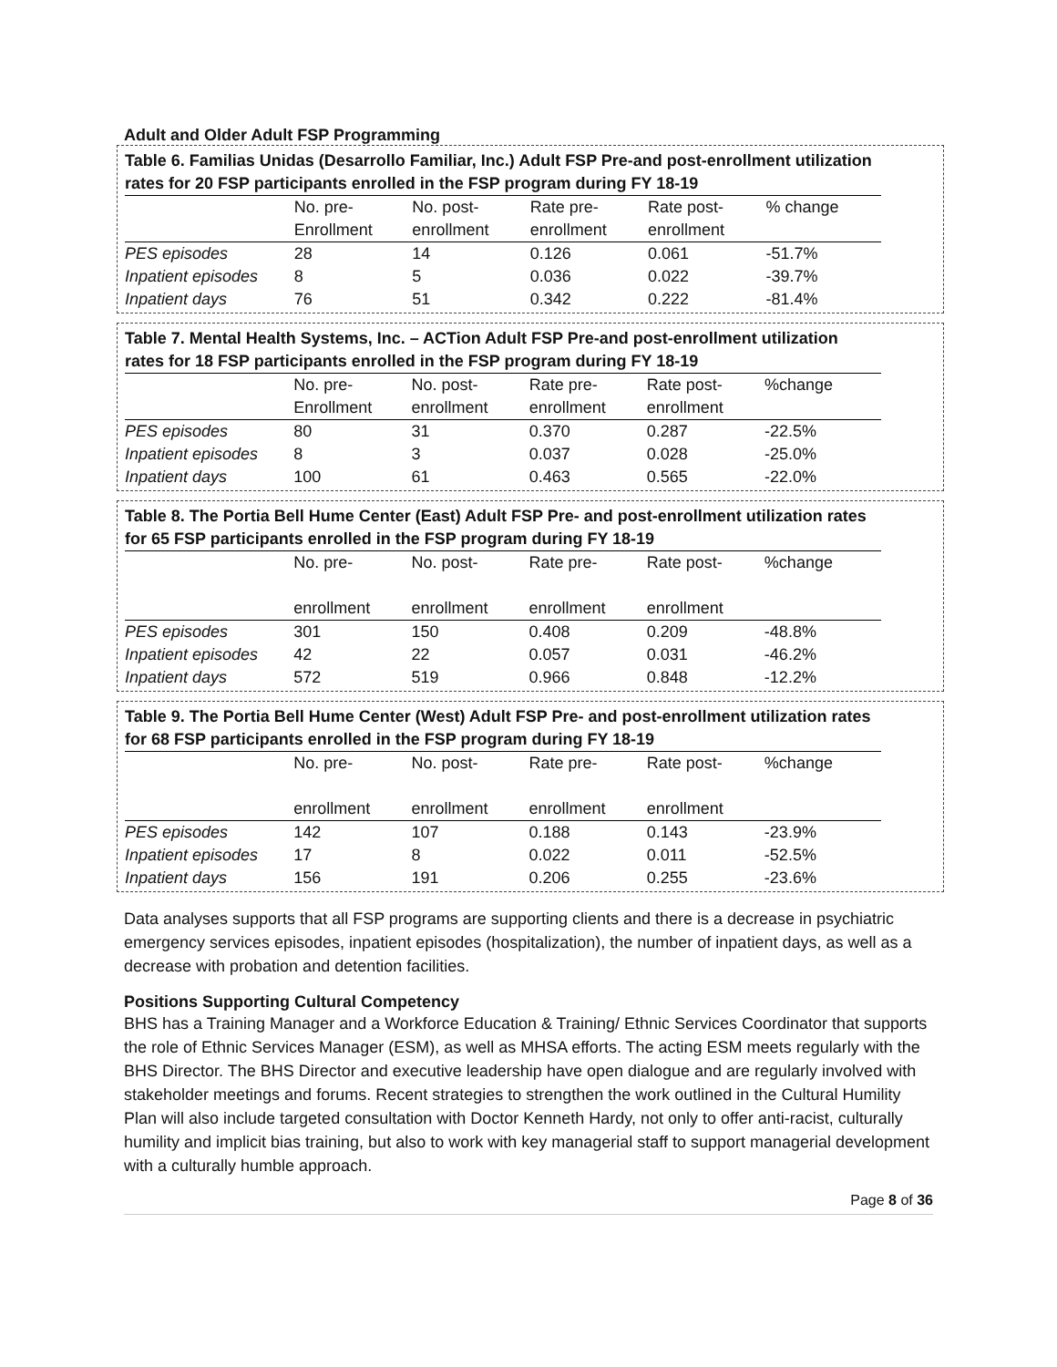Adult and Older Adult FSP Programming
Table 6. Familias Unidas (Desarrollo Familiar, Inc.) Adult FSP Pre-and post-enrollment utilization rates for 20 FSP participants enrolled in the FSP program during FY 18-19
| | No. pre- Enrollment | No. post- enrollment | Rate pre- enrollment | Rate post- enrollment | % change |
| PES episodes | 28 | 14 | 0.126 | 0.061 | -51.7% |
| Inpatient episodes | 8 | 5 | 0.036 | 0.022 | -39.7% |
| Inpatient days | 76 | 51 | 0.342 | 0.222 | -81.4% |
Table 7. Mental Health Systems, Inc. – ACTion Adult FSP Pre-and post-enrollment utilization rates for 18 FSP participants enrolled in the FSP program during FY 18-19
| | No. pre- Enrollment | No. post- enrollment | Rate pre- enrollment | Rate post- enrollment | %change |
| PES episodes | 80 | 31 | 0.370 | 0.287 | -22.5% |
| Inpatient episodes | 8 | 3 | 0.037 | 0.028 | -25.0% |
| Inpatient days | 100 | 61 | 0.463 | 0.565 | -22.0% |
Table 8. The Portia Bell Hume Center (East) Adult FSP Pre- and post-enrollment utilization rates for 65 FSP participants enrolled in the FSP program during FY 18-19
| | No. pre- enrollment | No. post- enrollment | Rate pre- enrollment | Rate post- enrollment | %change |
| PES episodes | 301 | 150 | 0.408 | 0.209 | -48.8% |
| Inpatient episodes | 42 | 22 | 0.057 | 0.031 | -46.2% |
| Inpatient days | 572 | 519 | 0.966 | 0.848 | -12.2% |
Table 9. The Portia Bell Hume Center (West) Adult FSP Pre- and post-enrollment utilization rates for 68 FSP participants enrolled in the FSP program during FY 18-19
| | No. pre- enrollment | No. post- enrollment | Rate pre- enrollment | Rate post- enrollment | %change |
| PES episodes | 142 | 107 | 0.188 | 0.143 | -23.9% |
| Inpatient episodes | 17 | 8 | 0.022 | 0.011 | -52.5% |
| Inpatient days | 156 | 191 | 0.206 | 0.255 | -23.6% |
Data analyses supports that all FSP programs are supporting clients and there is a decrease in psychiatric emergency services episodes, inpatient episodes (hospitalization), the number of inpatient days, as well as a decrease with probation and detention facilities.
Positions Supporting Cultural Competency
BHS has a Training Manager and a Workforce Education & Training/ Ethnic Services Coordinator that supports the role of Ethnic Services Manager (ESM), as well as MHSA efforts. The acting ESM meets regularly with the BHS Director. The BHS Director and executive leadership have open dialogue and are regularly involved with stakeholder meetings and forums. Recent strategies to strengthen the work outlined in the Cultural Humility Plan will also include targeted consultation with Doctor Kenneth Hardy, not only to offer anti-racist, culturally humility and implicit bias training, but also to work with key managerial staff to support managerial development with a culturally humble approach.
Page 8 of 36